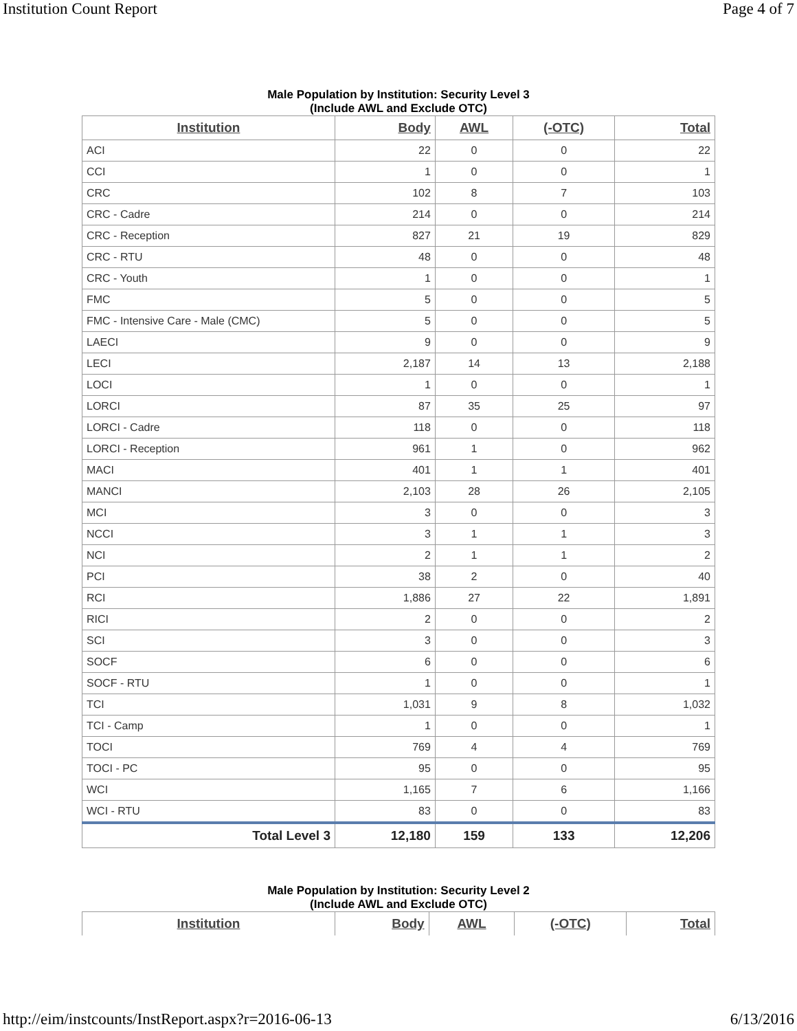Institution Count Report Page 4 of 7
Male Population by Institution: Security Level 3
(Include AWL and Exclude OTC)
| Institution | Body | AWL | (-OTC) | Total |
| --- | --- | --- | --- | --- |
| ACI | 22 | 0 | 0 | 22 |
| CCI | 1 | 0 | 0 | 1 |
| CRC | 102 | 8 | 7 | 103 |
| CRC - Cadre | 214 | 0 | 0 | 214 |
| CRC - Reception | 827 | 21 | 19 | 829 |
| CRC - RTU | 48 | 0 | 0 | 48 |
| CRC - Youth | 1 | 0 | 0 | 1 |
| FMC | 5 | 0 | 0 | 5 |
| FMC - Intensive Care - Male (CMC) | 5 | 0 | 0 | 5 |
| LAECI | 9 | 0 | 0 | 9 |
| LECI | 2,187 | 14 | 13 | 2,188 |
| LOCI | 1 | 0 | 0 | 1 |
| LORCI | 87 | 35 | 25 | 97 |
| LORCI - Cadre | 118 | 0 | 0 | 118 |
| LORCI - Reception | 961 | 1 | 0 | 962 |
| MACI | 401 | 1 | 1 | 401 |
| MANCI | 2,103 | 28 | 26 | 2,105 |
| MCI | 3 | 0 | 0 | 3 |
| NCCI | 3 | 1 | 1 | 3 |
| NCI | 2 | 1 | 1 | 2 |
| PCI | 38 | 2 | 0 | 40 |
| RCI | 1,886 | 27 | 22 | 1,891 |
| RICI | 2 | 0 | 0 | 2 |
| SCI | 3 | 0 | 0 | 3 |
| SOCF | 6 | 0 | 0 | 6 |
| SOCF - RTU | 1 | 0 | 0 | 1 |
| TCI | 1,031 | 9 | 8 | 1,032 |
| TCI - Camp | 1 | 0 | 0 | 1 |
| TOCI | 769 | 4 | 4 | 769 |
| TOCI - PC | 95 | 0 | 0 | 95 |
| WCI | 1,165 | 7 | 6 | 1,166 |
| WCI - RTU | 83 | 0 | 0 | 83 |
| Total Level 3 | 12,180 | 159 | 133 | 12,206 |
Male Population by Institution: Security Level 2
(Include AWL and Exclude OTC)
| Institution | Body | AWL | (-OTC) | Total |
| --- | --- | --- | --- | --- |
http://eim/instcounts/InstReport.aspx?r=2016-06-13 6/13/2016